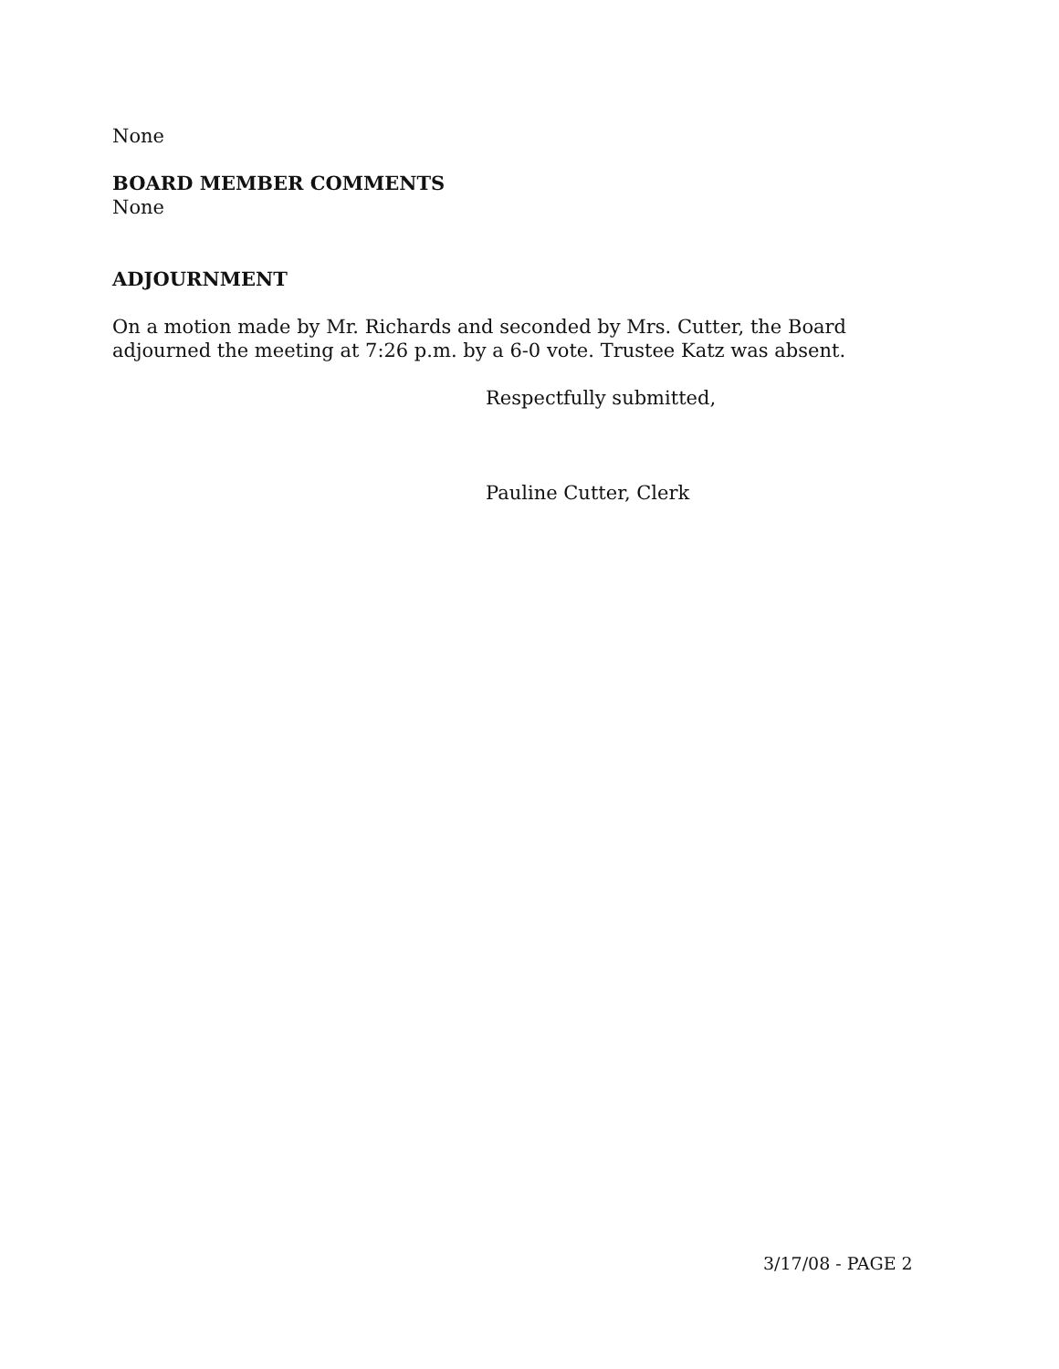None
BOARD MEMBER COMMENTS
None
ADJOURNMENT
On a motion made by Mr. Richards and seconded by Mrs. Cutter, the Board adjourned the meeting at 7:26 p.m. by a 6-0 vote. Trustee Katz was absent.
Respectfully submitted,
Pauline Cutter, Clerk
3/17/08 - PAGE 2